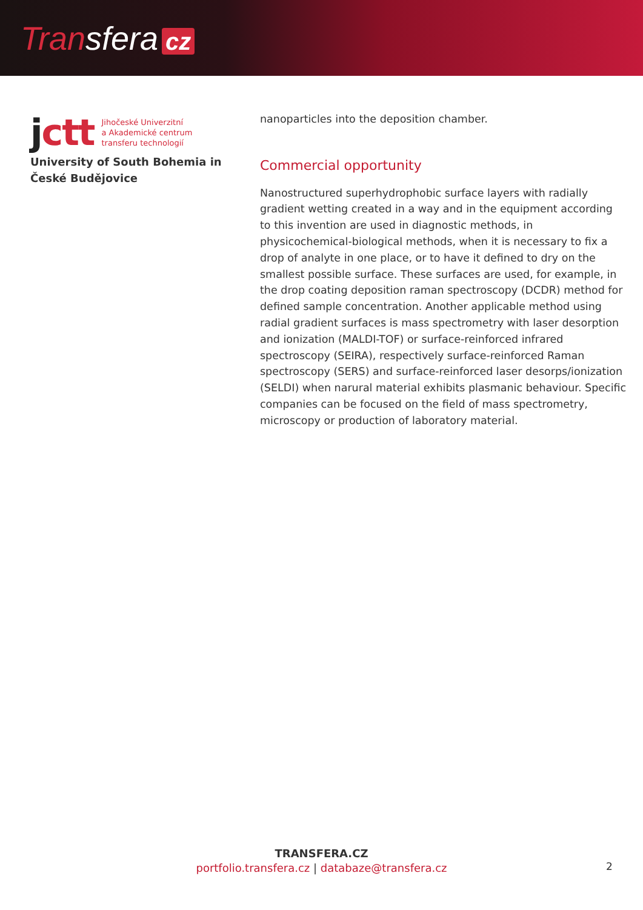Transfera cz
jctt
Jihočeské Univerzitní
a Akademické centrum
transferu technologií
University of South Bohemia in České Budějovice
nanoparticles into the deposition chamber.
Commercial opportunity
Nanostructured superhydrophobic surface layers with radially gradient wetting created in a way and in the equipment according to this invention are used in diagnostic methods, in physicochemical-biological methods, when it is necessary to fix a drop of analyte in one place, or to have it defined to dry on the smallest possible surface. These surfaces are used, for example, in the drop coating deposition raman spectroscopy (DCDR) method for defined sample concentration. Another applicable method using radial gradient surfaces is mass spectrometry with laser desorption and ionization (MALDI-TOF) or surface-reinforced infrared spectroscopy (SEIRA), respectively surface-reinforced Raman spectroscopy (SERS) and surface-reinforced laser desorps/ionization (SELDI) when narural material exhibits plasmanic behaviour. Specific companies can be focused on the field of mass spectrometry, microscopy or production of laboratory material.
TRANSFERA.CZ
portfolio.transfera.cz | databaze@transfera.cz
2